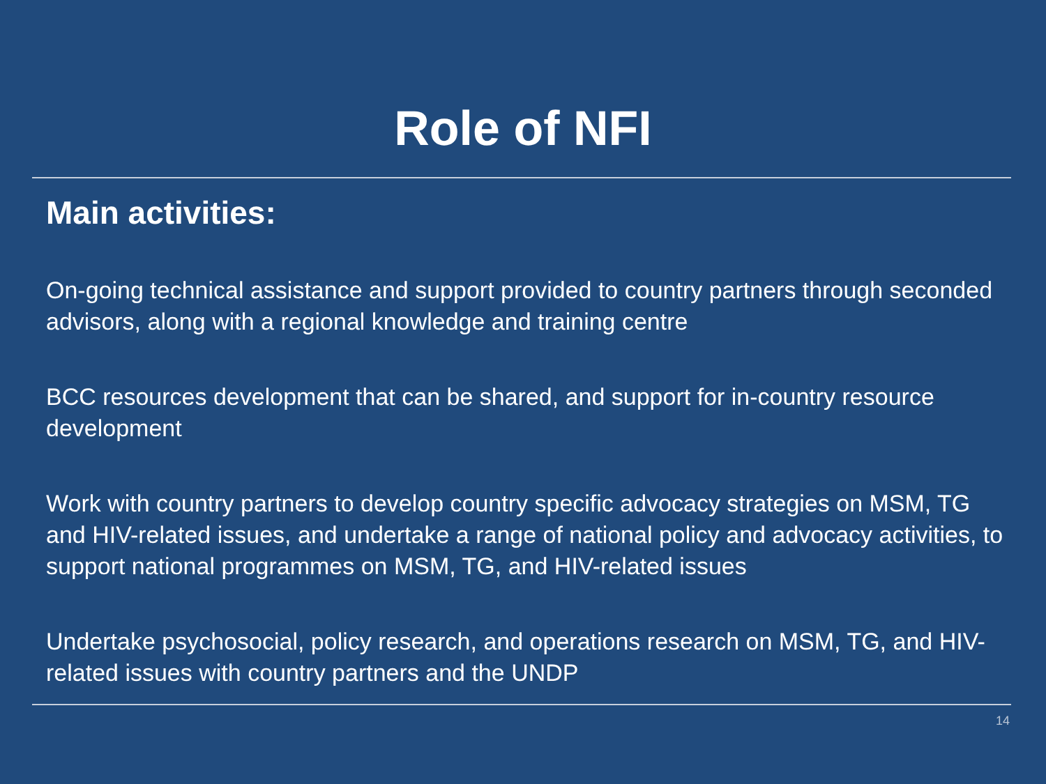Role of NFI
Main activities:
On-going technical assistance and support provided to country partners through seconded advisors, along with a regional knowledge and training centre
BCC resources development that can be shared, and support for in-country resource development
Work with country partners to develop country specific advocacy strategies on MSM, TG and HIV-related issues, and undertake a range of national policy and advocacy activities, to support national programmes on MSM, TG, and HIV-related issues
Undertake psychosocial, policy research, and operations research on MSM, TG, and HIV-related issues with country partners and the UNDP
14